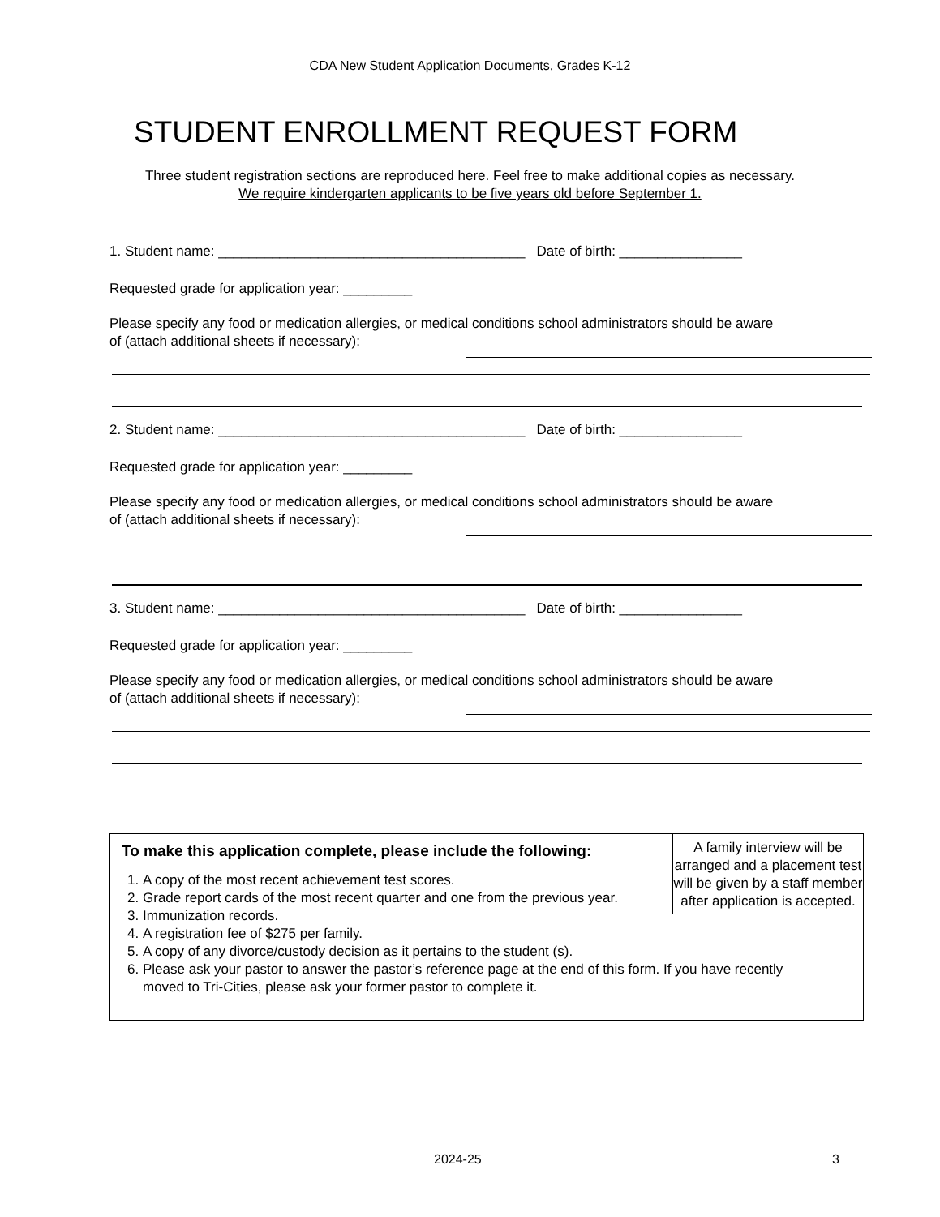CDA New Student Application Documents, Grades K-12
STUDENT ENROLLMENT REQUEST FORM
Three student registration sections are reproduced here. Feel free to make additional copies as necessary.
We require kindergarten applicants to be five years old before September 1.
1. Student name: ________________________________________ Date of birth: ________________
Requested grade for application year: _________
Please specify any food or medication allergies, or medical conditions school administrators should be aware
of (attach additional sheets if necessary):
2. Student name: ________________________________________ Date of birth: ________________
Requested grade for application year: _________
Please specify any food or medication allergies, or medical conditions school administrators should be aware
of (attach additional sheets if necessary):
3. Student name: ________________________________________ Date of birth: ________________
Requested grade for application year: _________
Please specify any food or medication allergies, or medical conditions school administrators should be aware
of (attach additional sheets if necessary):
To make this application complete, please include the following:
A family interview will be arranged and a placement test will be given by a staff member after application is accepted.
1. A copy of the most recent achievement test scores.
2. Grade report cards of the most recent quarter and one from the previous year.
3. Immunization records.
4. A registration fee of $275 per family.
5. A copy of any divorce/custody decision as it pertains to the student (s).
6. Please ask your pastor to answer the pastor’s reference page at the end of this form. If you have recently moved to Tri-Cities, please ask your former pastor to complete it.
2024-25 3